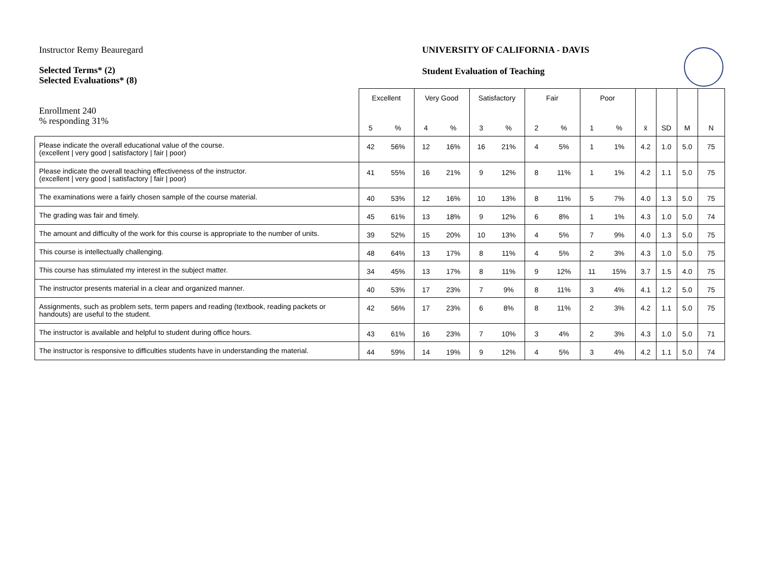Instructor Remy Beauregard
Selected Terms* (2)
Selected Evaluations* (8)
Enrollment 240
% responding 31%
UNIVERSITY OF CALIFORNIA - DAVIS
Student Evaluation of Teaching
| | Excellent | | Very Good | | Satisfactory | | Fair | | Poor | | | | | |
| --- | --- | --- | --- | --- | --- | --- | --- | --- | --- | --- | --- | --- | --- | --- |
| | 5 | % | 4 | % | 3 | % | 2 | % | 1 | % | x̄ | SD | M | N |
| Please indicate the overall educational value of the course. (excellent / very good / satisfactory / fair / poor) | 42 | 56% | 12 | 16% | 16 | 21% | 4 | 5% | 1 | 1% | 4.2 | 1.0 | 5.0 | 75 |
| Please indicate the overall teaching effectiveness of the instructor. (excellent / very good / satisfactory / fair / poor) | 41 | 55% | 16 | 21% | 9 | 12% | 8 | 11% | 1 | 1% | 4.2 | 1.1 | 5.0 | 75 |
| The examinations were a fairly chosen sample of the course material. | 40 | 53% | 12 | 16% | 10 | 13% | 8 | 11% | 5 | 7% | 4.0 | 1.3 | 5.0 | 75 |
| The grading was fair and timely. | 45 | 61% | 13 | 18% | 9 | 12% | 6 | 8% | 1 | 1% | 4.3 | 1.0 | 5.0 | 74 |
| The amount and difficulty of the work for this course is appropriate to the number of units. | 39 | 52% | 15 | 20% | 10 | 13% | 4 | 5% | 7 | 9% | 4.0 | 1.3 | 5.0 | 75 |
| This course is intellectually challenging. | 48 | 64% | 13 | 17% | 8 | 11% | 4 | 5% | 2 | 3% | 4.3 | 1.0 | 5.0 | 75 |
| This course has stimulated my interest in the subject matter. | 34 | 45% | 13 | 17% | 8 | 11% | 9 | 12% | 11 | 15% | 3.7 | 1.5 | 4.0 | 75 |
| The instructor presents material in a clear and organized manner. | 40 | 53% | 17 | 23% | 7 | 9% | 8 | 11% | 3 | 4% | 4.1 | 1.2 | 5.0 | 75 |
| Assignments, such as problem sets, term papers and reading (textbook, reading packets or handouts) are useful to the student. | 42 | 56% | 17 | 23% | 6 | 8% | 8 | 11% | 2 | 3% | 4.2 | 1.1 | 5.0 | 75 |
| The instructor is available and helpful to student during office hours. | 43 | 61% | 16 | 23% | 7 | 10% | 3 | 4% | 2 | 3% | 4.3 | 1.0 | 5.0 | 71 |
| The instructor is responsive to difficulties students have in understanding the material. | 44 | 59% | 14 | 19% | 9 | 12% | 4 | 5% | 3 | 4% | 4.2 | 1.1 | 5.0 | 74 |